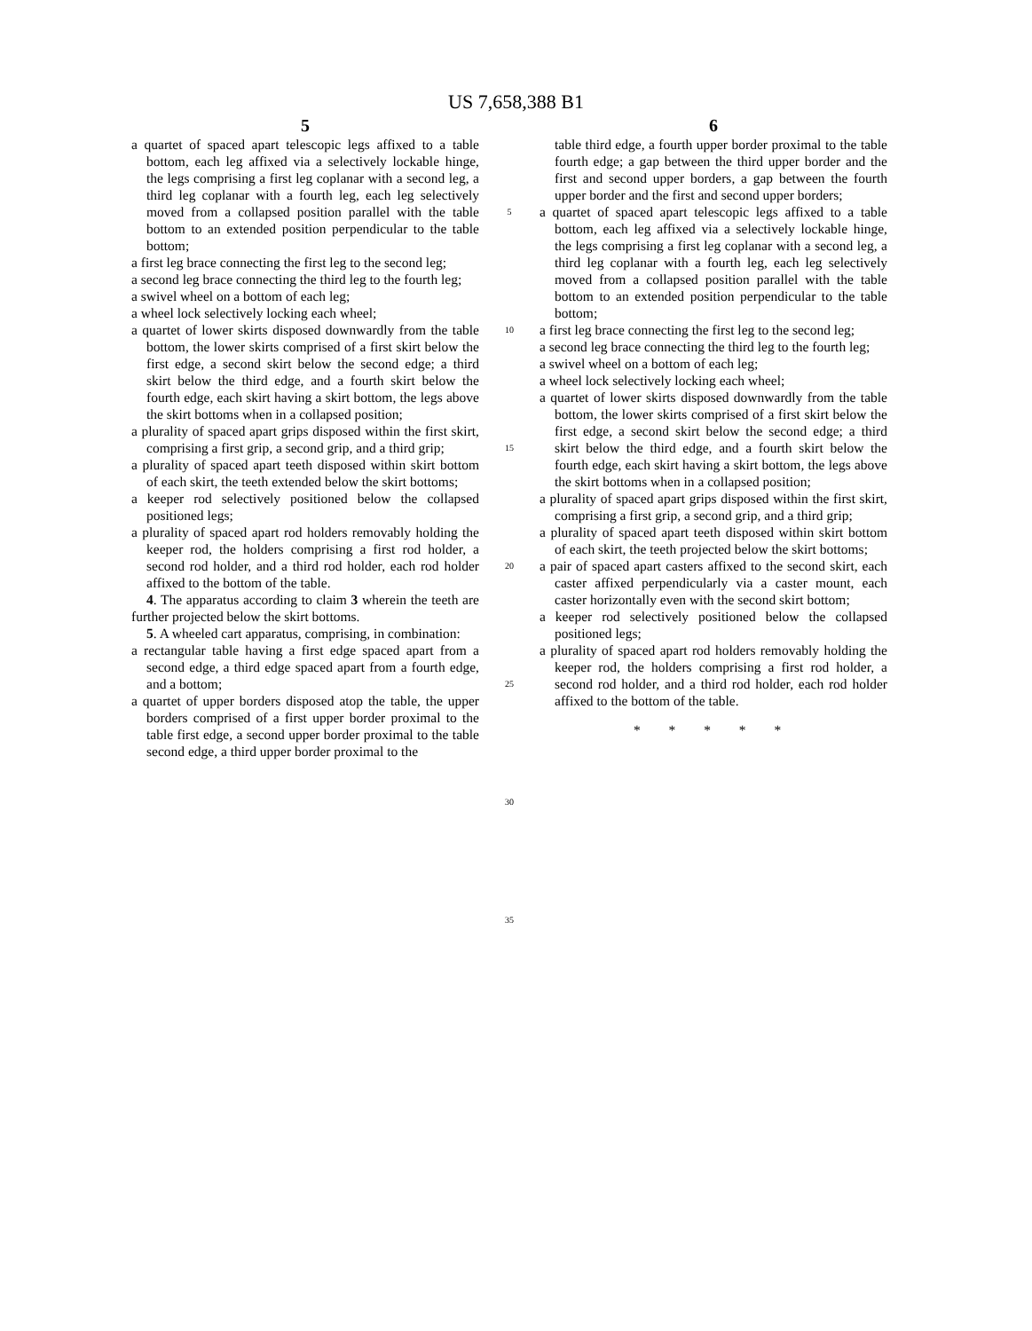US 7,658,388 B1
5
a quartet of spaced apart telescopic legs affixed to a table bottom, each leg affixed via a selectively lockable hinge, the legs comprising a first leg coplanar with a second leg, a third leg coplanar with a fourth leg, each leg selectively moved from a collapsed position parallel with the table bottom to an extended position perpendicular to the table bottom;
a first leg brace connecting the first leg to the second leg;
a second leg brace connecting the third leg to the fourth leg;
a swivel wheel on a bottom of each leg;
a wheel lock selectively locking each wheel;
a quartet of lower skirts disposed downwardly from the table bottom, the lower skirts comprised of a first skirt below the first edge, a second skirt below the second edge; a third skirt below the third edge, and a fourth skirt below the fourth edge, each skirt having a skirt bottom, the legs above the skirt bottoms when in a collapsed position;
a plurality of spaced apart grips disposed within the first skirt, comprising a first grip, a second grip, and a third grip;
a plurality of spaced apart teeth disposed within skirt bottom of each skirt, the teeth extended below the skirt bottoms;
a keeper rod selectively positioned below the collapsed positioned legs;
a plurality of spaced apart rod holders removably holding the keeper rod, the holders comprising a first rod holder, a second rod holder, and a third rod holder, each rod holder affixed to the bottom of the table.
4. The apparatus according to claim 3 wherein the teeth are further projected below the skirt bottoms.
5. A wheeled cart apparatus, comprising, in combination:
a rectangular table having a first edge spaced apart from a second edge, a third edge spaced apart from a fourth edge, and a bottom;
a quartet of upper borders disposed atop the table, the upper borders comprised of a first upper border proximal to the table first edge, a second upper border proximal to the table second edge, a third upper border proximal to the
5
10
15
20
25
30
35
6
table third edge, a fourth upper border proximal to the table fourth edge; a gap between the third upper border and the first and second upper borders, a gap between the fourth upper border and the first and second upper borders;
a quartet of spaced apart telescopic legs affixed to a table bottom, each leg affixed via a selectively lockable hinge, the legs comprising a first leg coplanar with a second leg, a third leg coplanar with a fourth leg, each leg selectively moved from a collapsed position parallel with the table bottom to an extended position perpendicular to the table bottom;
a first leg brace connecting the first leg to the second leg;
a second leg brace connecting the third leg to the fourth leg;
a swivel wheel on a bottom of each leg;
a wheel lock selectively locking each wheel;
a quartet of lower skirts disposed downwardly from the table bottom, the lower skirts comprised of a first skirt below the first edge, a second skirt below the second edge; a third skirt below the third edge, and a fourth skirt below the fourth edge, each skirt having a skirt bottom, the legs above the skirt bottoms when in a collapsed position;
a plurality of spaced apart grips disposed within the first skirt, comprising a first grip, a second grip, and a third grip;
a plurality of spaced apart teeth disposed within skirt bottom of each skirt, the teeth projected below the skirt bottoms;
a pair of spaced apart casters affixed to the second skirt, each caster affixed perpendicularly via a caster mount, each caster horizontally even with the second skirt bottom;
a keeper rod selectively positioned below the collapsed positioned legs;
a plurality of spaced apart rod holders removably holding the keeper rod, the holders comprising a first rod holder, a second rod holder, and a third rod holder, each rod holder affixed to the bottom of the table.
* * * * *